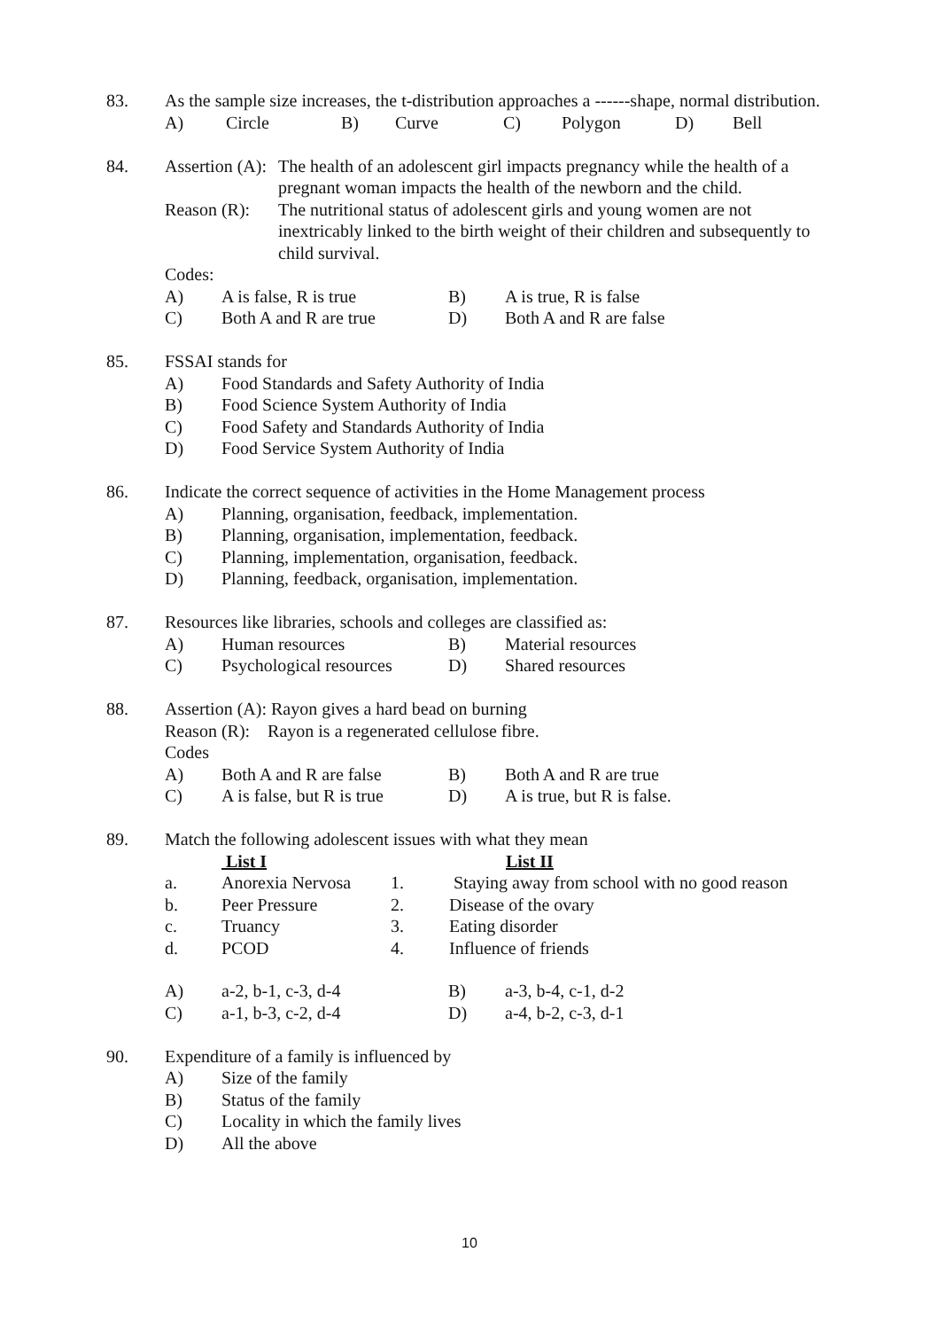83. As the sample size increases, the t-distribution approaches a ------shape, normal distribution.
A) Circle B) Curve C) Polygon D) Bell
84. Assertion (A): The health of an adolescent girl impacts pregnancy while the health of a pregnant woman impacts the health of the newborn and the child.
Reason (R): The nutritional status of adolescent girls and young women are not inextricably linked to the birth weight of their children and subsequently to child survival.
Codes:
A) A is false, R is true B) A is true, R is false
C) Both A and R are true D) Both A and R are false
85. FSSAI stands for
A) Food Standards and Safety Authority of India
B) Food Science System Authority of India
C) Food Safety and Standards Authority of India
D) Food Service System Authority of India
86. Indicate the correct sequence of activities in the Home Management process
A) Planning, organisation, feedback, implementation.
B) Planning, organisation, implementation, feedback.
C) Planning, implementation, organisation, feedback.
D) Planning, feedback, organisation, implementation.
87. Resources like libraries, schools and colleges are classified as:
A) Human resources B) Material resources
C) Psychological resources D) Shared resources
88. Assertion (A): Rayon gives a hard bead on burning
Reason (R): Rayon is a regenerated cellulose fibre.
Codes
A) Both A and R are false B) Both A and R are true
C) A is false, but R is true D) A is true, but R is false.
89. Match the following adolescent issues with what they mean
| | List I | | | List II |
| a. | Anorexia Nervosa | 1. | Staying away from school with no good reason | |
| b. | Peer Pressure | 2. | Disease of the ovary | |
| c. | Truancy | 3. | Eating disorder | |
| d. | PCOD | 4. | Influence of friends | |
A) a-2, b-1, c-3, d-4 B) a-3, b-4, c-1, d-2
C) a-1, b-3, c-2, d-4 D) a-4, b-2, c-3, d-1
90. Expenditure of a family is influenced by
A) Size of the family
B) Status of the family
C) Locality in which the family lives
D) All the above
10